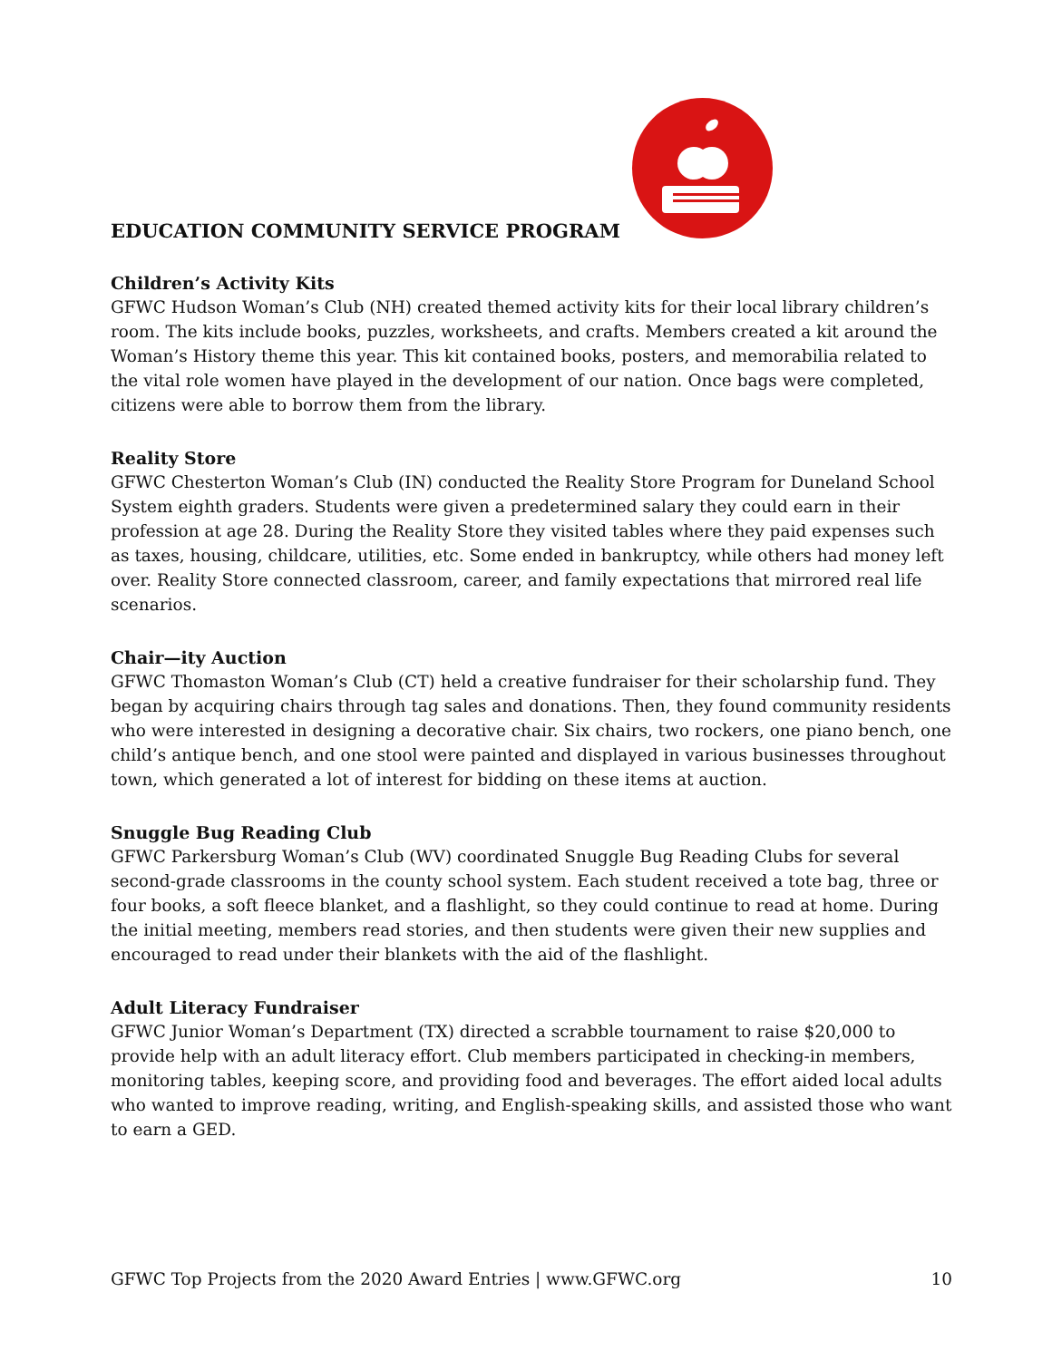EDUCATION COMMUNITY SERVICE PROGRAM
Children’s Activity Kits
GFWC Hudson Woman’s Club (NH) created themed activity kits for their local library children’s room. The kits include books, puzzles, worksheets, and crafts. Members created a kit around the Woman’s History theme this year. This kit contained books, posters, and memorabilia related to the vital role women have played in the development of our nation. Once bags were completed, citizens were able to borrow them from the library.
Reality Store
GFWC Chesterton Woman’s Club (IN) conducted the Reality Store Program for Duneland School System eighth graders. Students were given a predetermined salary they could earn in their profession at age 28. During the Reality Store they visited tables where they paid expenses such as taxes, housing, childcare, utilities, etc. Some ended in bankruptcy, while others had money left over. Reality Store connected classroom, career, and family expectations that mirrored real life scenarios.
Chair—ity Auction
GFWC Thomaston Woman’s Club (CT) held a creative fundraiser for their scholarship fund. They began by acquiring chairs through tag sales and donations. Then, they found community residents who were interested in designing a decorative chair. Six chairs, two rockers, one piano bench, one child’s antique bench, and one stool were painted and displayed in various businesses throughout town, which generated a lot of interest for bidding on these items at auction.
Snuggle Bug Reading Club
GFWC Parkersburg Woman’s Club (WV) coordinated Snuggle Bug Reading Clubs for several second-grade classrooms in the county school system. Each student received a tote bag, three or four books, a soft fleece blanket, and a flashlight, so they could continue to read at home. During the initial meeting, members read stories, and then students were given their new supplies and encouraged to read under their blankets with the aid of the flashlight.
Adult Literacy Fundraiser
GFWC Junior Woman’s Department (TX) directed a scrabble tournament to raise $20,000 to provide help with an adult literacy effort. Club members participated in checking-in members, monitoring tables, keeping score, and providing food and beverages. The effort aided local adults who wanted to improve reading, writing, and English-speaking skills, and assisted those who want to earn a GED.
GFWC Top Projects from the 2020 Award Entries | www.GFWC.org 10